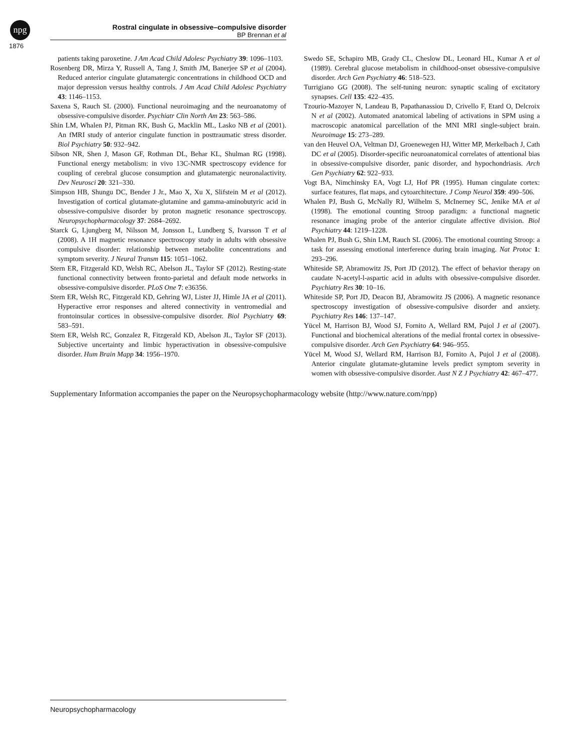npg
Rostral cingulate in obsessive–compulsive disorder
BP Brennan et al
1876
patients taking paroxetine. J Am Acad Child Adolesc Psychiatry 39: 1096–1103.
Rosenberg DR, Mirza Y, Russell A, Tang J, Smith JM, Banerjee SP et al (2004). Reduced anterior cingulate glutamatergic concentrations in childhood OCD and major depression versus healthy controls. J Am Acad Child Adolesc Psychiatry 43: 1146–1153.
Saxena S, Rauch SL (2000). Functional neuroimaging and the neuroanatomy of obsessive-compulsive disorder. Psychiatr Clin North Am 23: 563–586.
Shin LM, Whalen PJ, Pitman RK, Bush G, Macklin ML, Lasko NB et al (2001). An fMRI study of anterior cingulate function in posttraumatic stress disorder. Biol Psychiatry 50: 932–942.
Sibson NR, Shen J, Mason GF, Rothman DL, Behar KL, Shulman RG (1998). Functional energy metabolism: in vivo 13C-NMR spectroscopy evidence for coupling of cerebral glucose consumption and glutamatergic neuronalactivity. Dev Neurosci 20: 321–330.
Simpson HB, Shungu DC, Bender J Jr., Mao X, Xu X, Slifstein M et al (2012). Investigation of cortical glutamate-glutamine and gamma-aminobutyric acid in obsessive-compulsive disorder by proton magnetic resonance spectroscopy. Neuropsychopharmacology 37: 2684–2692.
Starck G, Ljungberg M, Nilsson M, Jonsson L, Lundberg S, Ivarsson T et al (2008). A 1H magnetic resonance spectroscopy study in adults with obsessive compulsive disorder: relationship between metabolite concentrations and symptom severity. J Neural Transm 115: 1051–1062.
Stern ER, Fitzgerald KD, Welsh RC, Abelson JL, Taylor SF (2012). Resting-state functional connectivity between fronto-parietal and default mode networks in obsessive-compulsive disorder. PLoS One 7: e36356.
Stern ER, Welsh RC, Fitzgerald KD, Gehring WJ, Lister JJ, Himle JA et al (2011). Hyperactive error responses and altered connectivity in ventromedial and frontoinsular cortices in obsessive-compulsive disorder. Biol Psychiatry 69: 583–591.
Stern ER, Welsh RC, Gonzalez R, Fitzgerald KD, Abelson JL, Taylor SF (2013). Subjective uncertainty and limbic hyperactivation in obsessive-compulsive disorder. Hum Brain Mapp 34: 1956–1970.
Swedo SE, Schapiro MB, Grady CL, Cheslow DL, Leonard HL, Kumar A et al (1989). Cerebral glucose metabolism in childhood-onset obsessive-compulsive disorder. Arch Gen Psychiatry 46: 518–523.
Turrigiano GG (2008). The self-tuning neuron: synaptic scaling of excitatory synapses. Cell 135: 422–435.
Tzourio-Mazoyer N, Landeau B, Papathanassiou D, Crivello F, Etard O, Delcroix N et al (2002). Automated anatomical labeling of activations in SPM using a macroscopic anatomical parcellation of the MNI MRI single-subject brain. Neuroimage 15: 273–289.
van den Heuvel OA, Veltman DJ, Groenewegen HJ, Witter MP, Merkelbach J, Cath DC et al (2005). Disorder-specific neuroanatomical correlates of attentional bias in obsessive-compulsive disorder, panic disorder, and hypochondriasis. Arch Gen Psychiatry 62: 922–933.
Vogt BA, Nimchinsky EA, Vogt LJ, Hof PR (1995). Human cingulate cortex: surface features, flat maps, and cytoarchitecture. J Comp Neurol 359: 490–506.
Whalen PJ, Bush G, McNally RJ, Wilhelm S, McInerney SC, Jenike MA et al (1998). The emotional counting Stroop paradigm: a functional magnetic resonance imaging probe of the anterior cingulate affective division. Biol Psychiatry 44: 1219–1228.
Whalen PJ, Bush G, Shin LM, Rauch SL (2006). The emotional counting Stroop: a task for assessing emotional interference during brain imaging. Nat Protoc 1: 293–296.
Whiteside SP, Abramowitz JS, Port JD (2012). The effect of behavior therapy on caudate N-acetyl-l-aspartic acid in adults with obsessive-compulsive disorder. Psychiatry Res 30: 10–16.
Whiteside SP, Port JD, Deacon BJ, Abramowitz JS (2006). A magnetic resonance spectroscopy investigation of obsessive-compulsive disorder and anxiety. Psychiatry Res 146: 137–147.
Yücel M, Harrison BJ, Wood SJ, Fornito A, Wellard RM, Pujol J et al (2007). Functional and biochemical alterations of the medial frontal cortex in obsessive-compulsive disorder. Arch Gen Psychiatry 64: 946–955.
Yücel M, Wood SJ, Wellard RM, Harrison BJ, Fornito A, Pujol J et al (2008). Anterior cingulate glutamate-glutamine levels predict symptom severity in women with obsessive-compulsive disorder. Aust N Z J Psychiatry 42: 467–477.
Supplementary Information accompanies the paper on the Neuropsychopharmacology website (http://www.nature.com/npp)
Neuropsychopharmacology